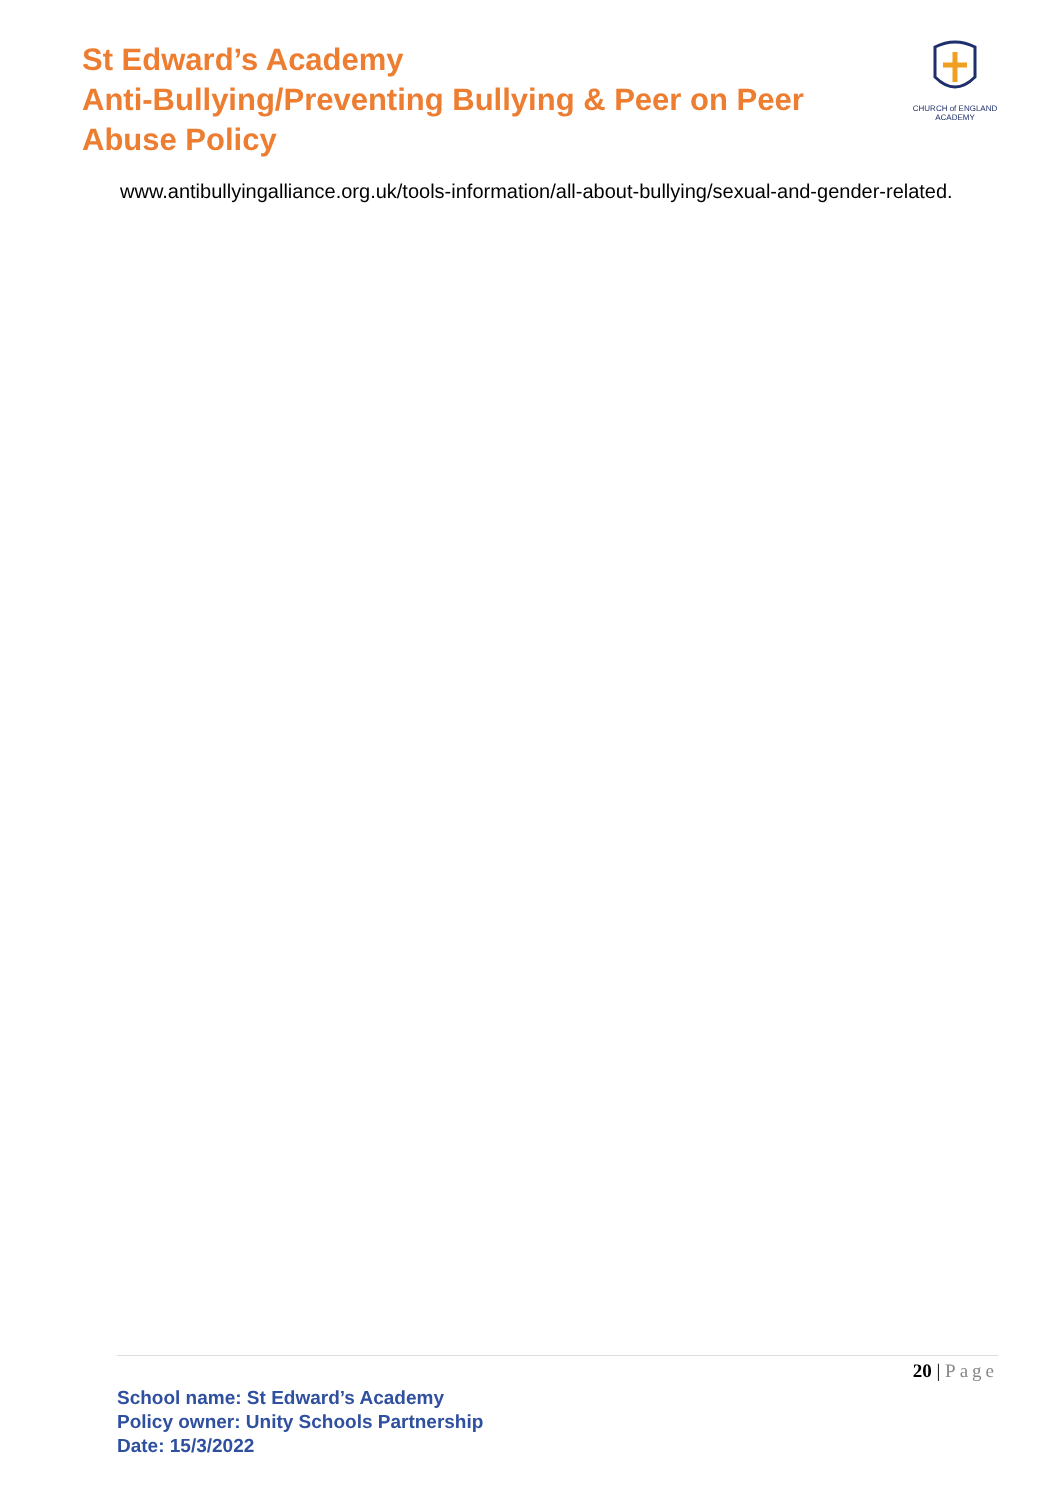St Edward’s Academy
Anti-Bullying/Preventing Bullying & Peer on Peer
Abuse Policy
CHURCH of ENGLAND ACADEMY
www.antibullyingalliance.org.uk/tools-information/all-about-bullying/sexual-and-gender-related.
20 | Page
School name: St Edward’s Academy
Policy owner: Unity Schools Partnership
Date: 15/3/2022